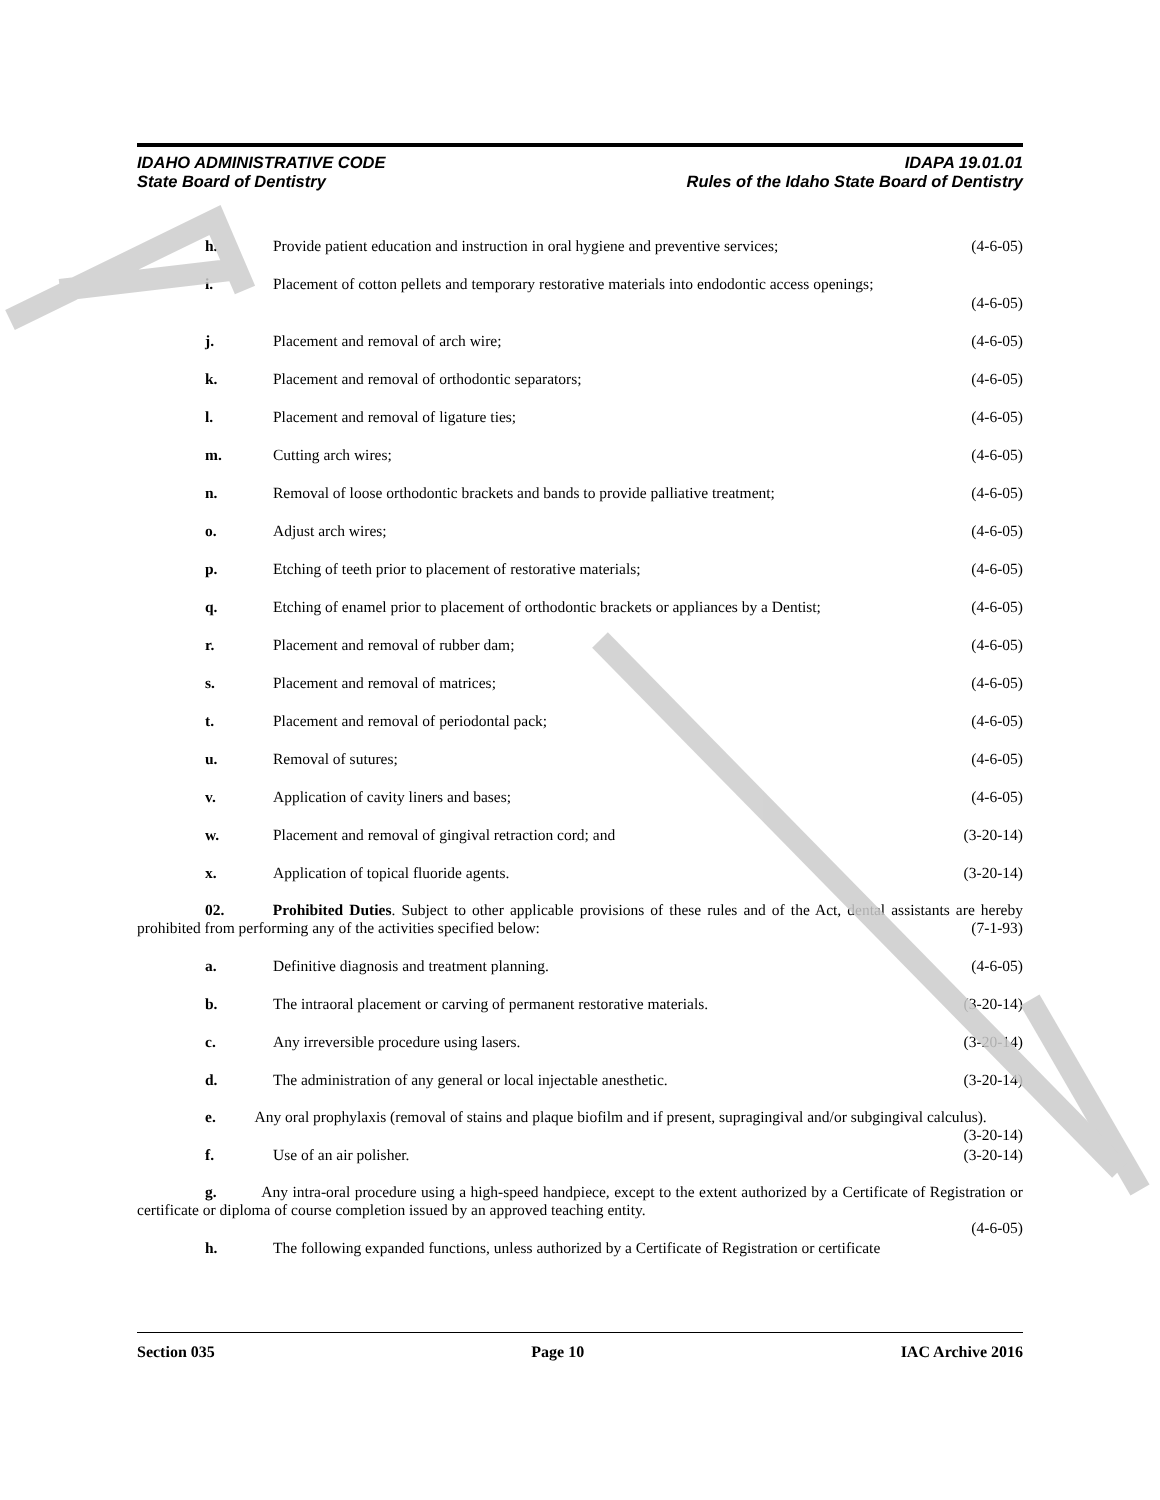IDAHO ADMINISTRATIVE CODE
State Board of Dentistry
IDAPA 19.01.01
Rules of the Idaho State Board of Dentistry
h. Provide patient education and instruction in oral hygiene and preventive services;
(4-6-05)
i. Placement of cotton pellets and temporary restorative materials into endodontic access openings;
(4-6-05)
j. Placement and removal of arch wire;
(4-6-05)
k. Placement and removal of orthodontic separators;
(4-6-05)
l. Placement and removal of ligature ties;
(4-6-05)
m. Cutting arch wires; (4-6-05)
n. Removal of loose orthodontic brackets and bands to provide palliative treatment;
(4-6-05)
o. Adjust arch wires; (4-6-05)
p. Etching of teeth prior to placement of restorative materials;
(4-6-05)
q. Etching of enamel prior to placement of orthodontic brackets or appliances by a Dentist;
(4-6-05)
r. Placement and removal of rubber dam;
(4-6-05)
s. Placement and removal of matrices;
(4-6-05)
t. Placement and removal of periodontal pack;
(4-6-05)
u. Removal of sutures; (4-6-05)
v. Application of cavity liners and bases;
(4-6-05)
w. Placement and removal of gingival retraction cord; and
(3-20-14)
x. Application of topical fluoride agents.
(3-20-14)
02. Prohibited Duties. Subject to other applicable provisions of these rules and of the Act, dental assistants are hereby prohibited from performing any of the activities specified below: (7-1-93)
a. Definitive diagnosis and treatment planning.
(4-6-05)
b. The intraoral placement or carving of permanent restorative materials.
(3-20-14)
c. Any irreversible procedure using lasers.
(3-20-14)
d. The administration of any general or local injectable anesthetic.
(3-20-14)
e. Any oral prophylaxis (removal of stains and plaque biofilm and if present, supragingival and/or subgingival calculus). (3-20-14)
f. Use of an air polisher. (3-20-14)
g. Any intra-oral procedure using a high-speed handpiece, except to the extent authorized by a Certificate of Registration or certificate or diploma of course completion issued by an approved teaching entity.
(4-6-05)
h. The following expanded functions, unless authorized by a Certificate of Registration or certificate
Section 035 Page 10 IAC Archive 2016